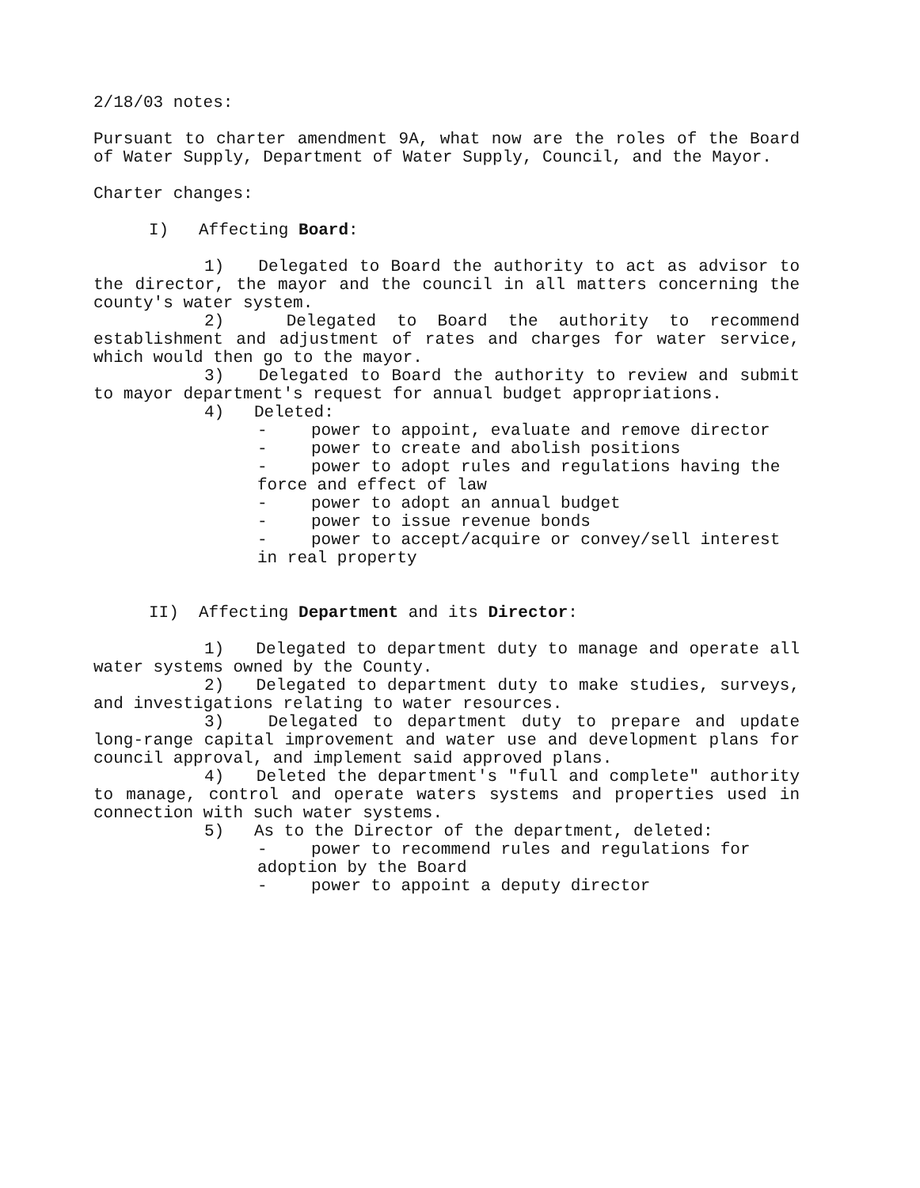2/18/03 notes:
Pursuant to charter amendment 9A, what now are the roles of the Board of Water Supply, Department of Water Supply, Council, and the Mayor.
Charter changes:
I) Affecting Board:
1) Delegated to Board the authority to act as advisor to the director, the mayor and the council in all matters concerning the county's water system.
2) Delegated to Board the authority to recommend establishment and adjustment of rates and charges for water service, which would then go to the mayor.
3) Delegated to Board the authority to review and submit to mayor department's request for annual budget appropriations.
4) Deleted:
- power to appoint, evaluate and remove director
- power to create and abolish positions
- power to adopt rules and regulations having the force and effect of law
- power to adopt an annual budget
- power to issue revenue bonds
- power to accept/acquire or convey/sell interest in real property
II) Affecting Department and its Director:
1) Delegated to department duty to manage and operate all water systems owned by the County.
2) Delegated to department duty to make studies, surveys, and investigations relating to water resources.
3) Delegated to department duty to prepare and update long-range capital improvement and water use and development plans for council approval, and implement said approved plans.
4) Deleted the department's "full and complete" authority to manage, control and operate waters systems and properties used in connection with such water systems.
5) As to the Director of the department, deleted:
- power to recommend rules and regulations for adoption by the Board
- power to appoint a deputy director